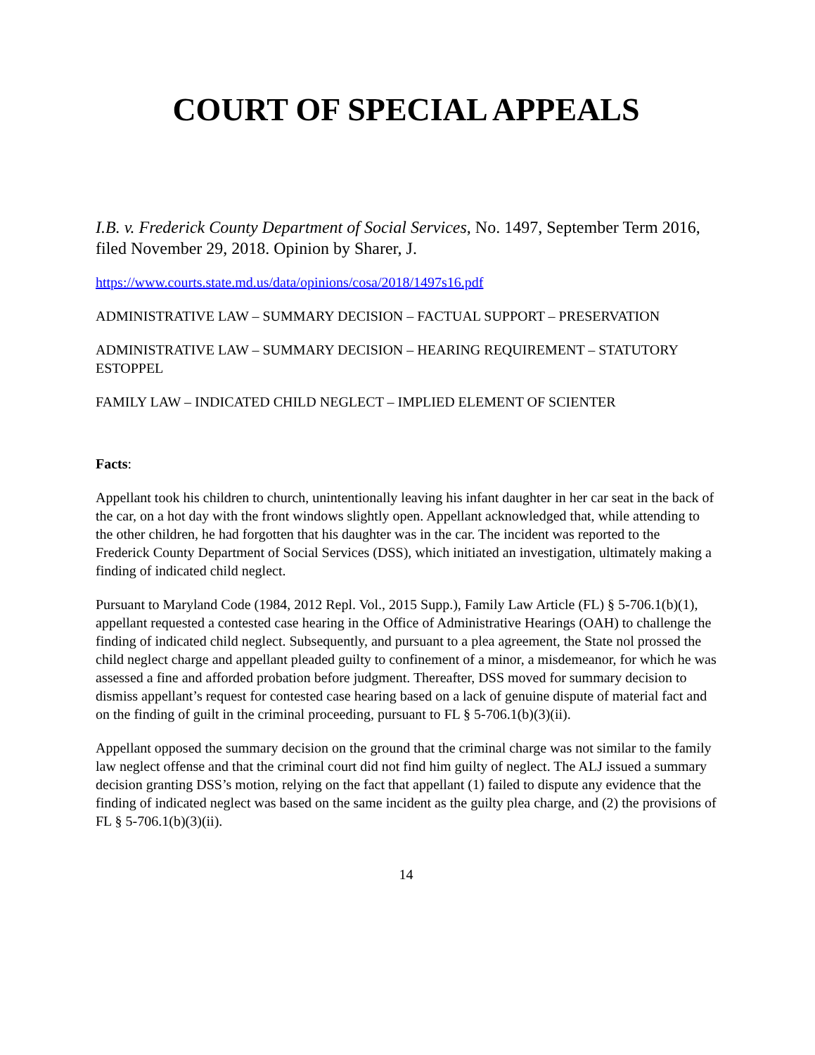COURT OF SPECIAL APPEALS
I.B. v. Frederick County Department of Social Services, No. 1497, September Term 2016, filed November 29, 2018. Opinion by Sharer, J.
https://www.courts.state.md.us/data/opinions/cosa/2018/1497s16.pdf
ADMINISTRATIVE LAW – SUMMARY DECISION – FACTUAL SUPPORT – PRESERVATION
ADMINISTRATIVE LAW – SUMMARY DECISION – HEARING REQUIREMENT – STATUTORY ESTOPPEL
FAMILY LAW – INDICATED CHILD NEGLECT – IMPLIED ELEMENT OF SCIENTER
Facts:
Appellant took his children to church, unintentionally leaving his infant daughter in her car seat in the back of the car, on a hot day with the front windows slightly open. Appellant acknowledged that, while attending to the other children, he had forgotten that his daughter was in the car. The incident was reported to the Frederick County Department of Social Services (DSS), which initiated an investigation, ultimately making a finding of indicated child neglect.
Pursuant to Maryland Code (1984, 2012 Repl. Vol., 2015 Supp.), Family Law Article (FL) § 5-706.1(b)(1), appellant requested a contested case hearing in the Office of Administrative Hearings (OAH) to challenge the finding of indicated child neglect. Subsequently, and pursuant to a plea agreement, the State nol prossed the child neglect charge and appellant pleaded guilty to confinement of a minor, a misdemeanor, for which he was assessed a fine and afforded probation before judgment. Thereafter, DSS moved for summary decision to dismiss appellant’s request for contested case hearing based on a lack of genuine dispute of material fact and on the finding of guilt in the criminal proceeding, pursuant to FL § 5-706.1(b)(3)(ii).
Appellant opposed the summary decision on the ground that the criminal charge was not similar to the family law neglect offense and that the criminal court did not find him guilty of neglect. The ALJ issued a summary decision granting DSS’s motion, relying on the fact that appellant (1) failed to dispute any evidence that the finding of indicated neglect was based on the same incident as the guilty plea charge, and (2) the provisions of FL § 5-706.1(b)(3)(ii).
14